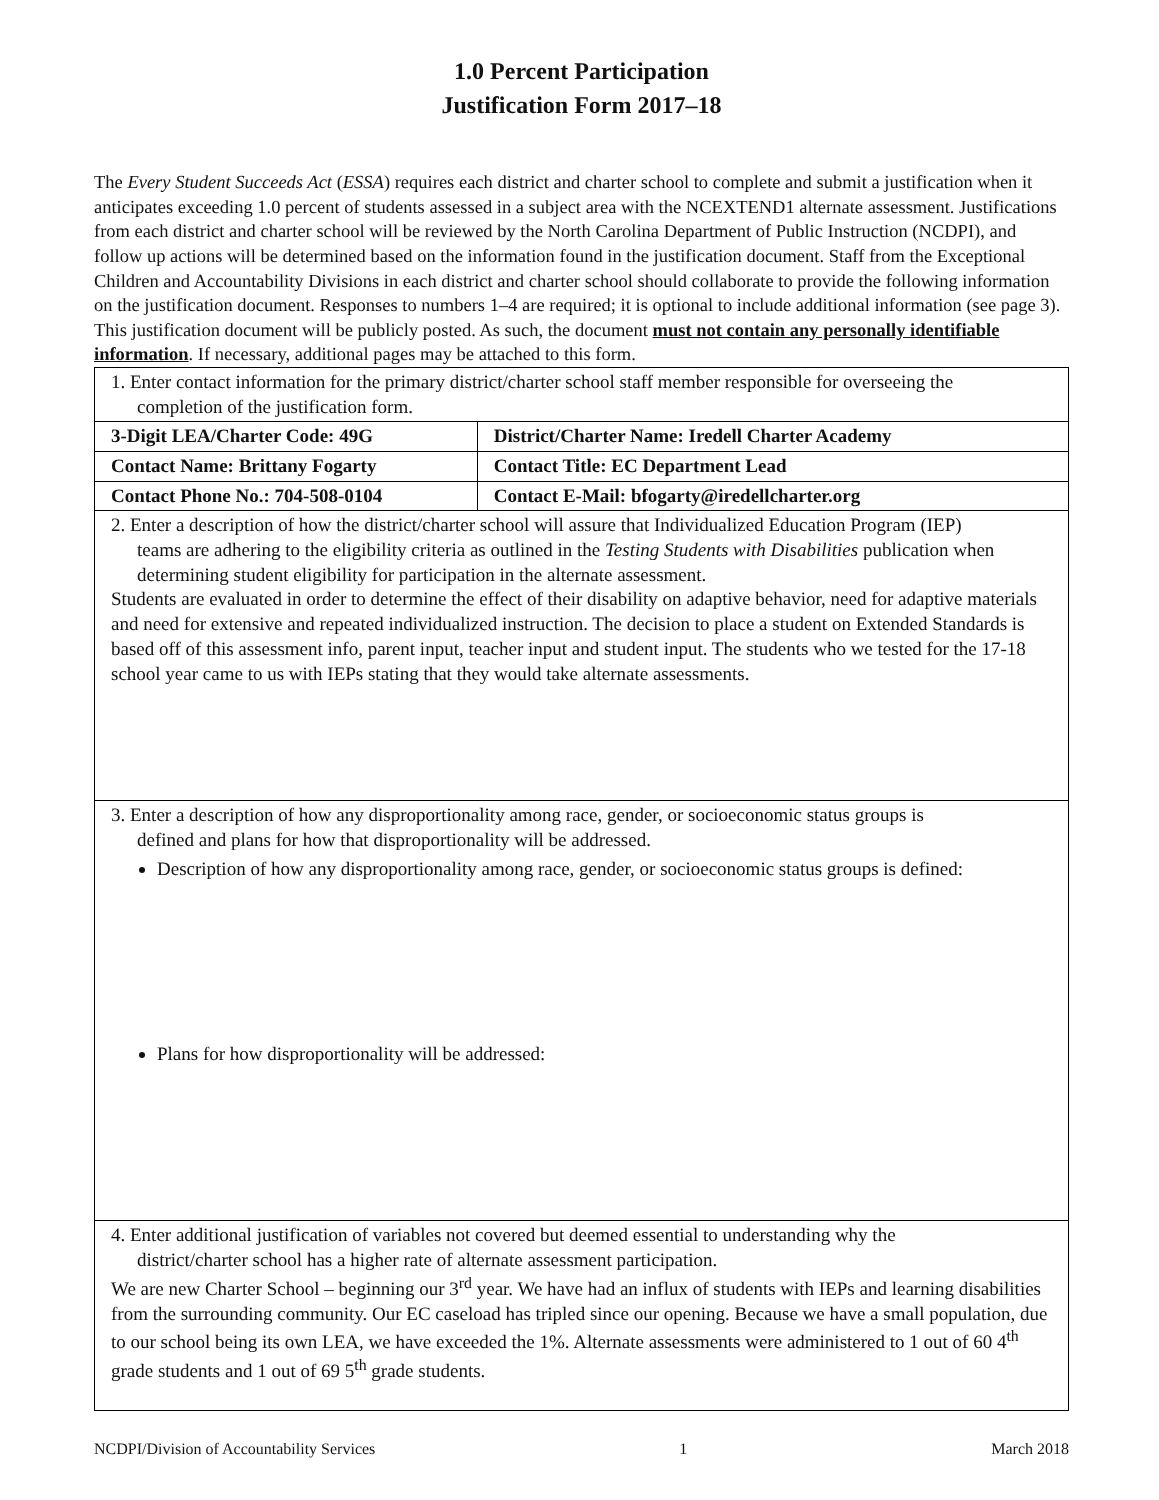1.0 Percent Participation
Justification Form 2017–18
The Every Student Succeeds Act (ESSA) requires each district and charter school to complete and submit a justification when it anticipates exceeding 1.0 percent of students assessed in a subject area with the NCEXTEND1 alternate assessment. Justifications from each district and charter school will be reviewed by the North Carolina Department of Public Instruction (NCDPI), and follow up actions will be determined based on the information found in the justification document. Staff from the Exceptional Children and Accountability Divisions in each district and charter school should collaborate to provide the following information on the justification document. Responses to numbers 1–4 are required; it is optional to include additional information (see page 3). This justification document will be publicly posted. As such, the document must not contain any personally identifiable information. If necessary, additional pages may be attached to this form.
| 1. Enter contact information for the primary district/charter school staff member responsible for overseeing the completion of the justification form. | |
| 3-Digit LEA/Charter Code: 49G | District/Charter Name: Iredell Charter Academy |
| Contact Name: Brittany Fogarty | Contact Title: EC Department Lead |
| Contact Phone No.: 704-508-0104 | Contact E-Mail: bfogarty@iredellcharter.org |
| 2. Enter a description of how the district/charter school will assure that Individualized Education Program (IEP) teams are adhering to the eligibility criteria as outlined in the Testing Students with Disabilities publication when determining student eligibility for participation in the alternate assessment. Students are evaluated in order to determine the effect of their disability on adaptive behavior, need for adaptive materials and need for extensive and repeated individualized instruction. The decision to place a student on Extended Standards is based off of this assessment info, parent input, teacher input and student input. The students who we tested for the 17-18 school year came to us with IEPs stating that they would take alternate assessments. | |
| 3. Enter a description of how any disproportionality among race, gender, or socioeconomic status groups is defined and plans for how that disproportionality will be addressed. Description of how any disproportionality among race, gender, or socioeconomic status groups is defined: Plans for how disproportionality will be addressed: | |
| 4. Enter additional justification of variables not covered but deemed essential to understanding why the district/charter school has a higher rate of alternate assessment participation. We are new Charter School – beginning our 3<sup>rd</sup> year. We have had an influx of students with IEPs and learning disabilities from the surrounding community. Our EC caseload has tripled since our opening. Because we have a small population, due to our school being its own LEA, we have exceeded the 1%. Alternate assessments were administered to 1 out of 60 4<sup>th</sup> grade students and 1 out of 69 5<sup>th</sup> grade students. | |
NCDPI/Division of Accountability Services 1 March 2018